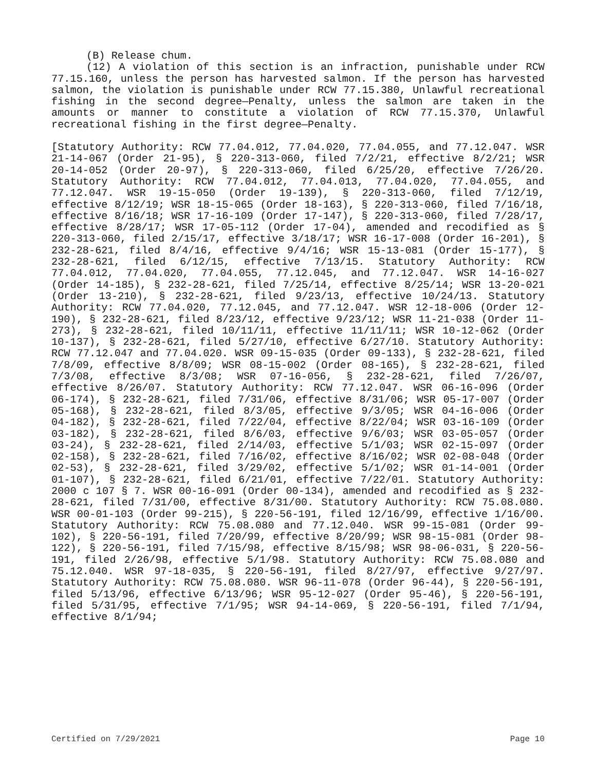(B) Release chum.
(12) A violation of this section is an infraction, punishable under RCW 77.15.160, unless the person has harvested salmon. If the person has harvested salmon, the violation is punishable under RCW 77.15.380, Unlawful recreational fishing in the second degree—Penalty, unless the salmon are taken in the amounts or manner to constitute a violation of RCW 77.15.370, Unlawful recreational fishing in the first degree—Penalty.
[Statutory Authority: RCW 77.04.012, 77.04.020, 77.04.055, and 77.12.047. WSR 21-14-067 (Order 21-95), § 220-313-060, filed 7/2/21, effective 8/2/21; WSR 20-14-052 (Order 20-97), § 220-313-060, filed 6/25/20, effective 7/26/20. Statutory Authority: RCW 77.04.012, 77.04.013, 77.04.020, 77.04.055, and 77.12.047. WSR 19-15-050 (Order 19-139), § 220-313-060, filed 7/12/19, effective 8/12/19; WSR 18-15-065 (Order 18-163), § 220-313-060, filed 7/16/18, effective 8/16/18; WSR 17-16-109 (Order 17-147), § 220-313-060, filed 7/28/17, effective 8/28/17; WSR 17-05-112 (Order 17-04), amended and recodified as § 220-313-060, filed 2/15/17, effective 3/18/17; WSR 16-17-008 (Order 16-201), § 232-28-621, filed 8/4/16, effective 9/4/16; WSR 15-13-081 (Order 15-177), § 232-28-621, filed 6/12/15, effective 7/13/15. Statutory Authority: RCW 77.04.012, 77.04.020, 77.04.055, 77.12.045, and 77.12.047. WSR 14-16-027 (Order 14-185), § 232-28-621, filed 7/25/14, effective 8/25/14; WSR 13-20-021 (Order 13-210), § 232-28-621, filed 9/23/13, effective 10/24/13. Statutory Authority: RCW 77.04.020, 77.12.045, and 77.12.047. WSR 12-18-006 (Order 12-190), § 232-28-621, filed 8/23/12, effective 9/23/12; WSR 11-21-038 (Order 11-273), § 232-28-621, filed 10/11/11, effective 11/11/11; WSR 10-12-062 (Order 10-137), § 232-28-621, filed 5/27/10, effective 6/27/10. Statutory Authority: RCW 77.12.047 and 77.04.020. WSR 09-15-035 (Order 09-133), § 232-28-621, filed 7/8/09, effective 8/8/09; WSR 08-15-002 (Order 08-165), § 232-28-621, filed 7/3/08, effective 8/3/08; WSR 07-16-056, § 232-28-621, filed 7/26/07, effective 8/26/07. Statutory Authority: RCW 77.12.047. WSR 06-16-096 (Order 06-174), § 232-28-621, filed 7/31/06, effective 8/31/06; WSR 05-17-007 (Order 05-168), § 232-28-621, filed 8/3/05, effective 9/3/05; WSR 04-16-006 (Order 04-182), § 232-28-621, filed 7/22/04, effective 8/22/04; WSR 03-16-109 (Order 03-182), § 232-28-621, filed 8/6/03, effective 9/6/03; WSR 03-05-057 (Order 03-24), § 232-28-621, filed 2/14/03, effective 5/1/03; WSR 02-15-097 (Order 02-158), § 232-28-621, filed 7/16/02, effective 8/16/02; WSR 02-08-048 (Order 02-53), § 232-28-621, filed 3/29/02, effective 5/1/02; WSR 01-14-001 (Order 01-107), § 232-28-621, filed 6/21/01, effective 7/22/01. Statutory Authority: 2000 c 107 § 7. WSR 00-16-091 (Order 00-134), amended and recodified as § 232-28-621, filed 7/31/00, effective 8/31/00. Statutory Authority: RCW 75.08.080. WSR 00-01-103 (Order 99-215), § 220-56-191, filed 12/16/99, effective 1/16/00. Statutory Authority: RCW 75.08.080 and 77.12.040. WSR 99-15-081 (Order 99-102), § 220-56-191, filed 7/20/99, effective 8/20/99; WSR 98-15-081 (Order 98-122), § 220-56-191, filed 7/15/98, effective 8/15/98; WSR 98-06-031, § 220-56-191, filed 2/26/98, effective 5/1/98. Statutory Authority: RCW 75.08.080 and 75.12.040. WSR 97-18-035, § 220-56-191, filed 8/27/97, effective 9/27/97. Statutory Authority: RCW 75.08.080. WSR 96-11-078 (Order 96-44), § 220-56-191, filed 5/13/96, effective 6/13/96; WSR 95-12-027 (Order 95-46), § 220-56-191, filed 5/31/95, effective 7/1/95; WSR 94-14-069, § 220-56-191, filed 7/1/94, effective 8/1/94;
Certified on 7/29/2021 Page 10